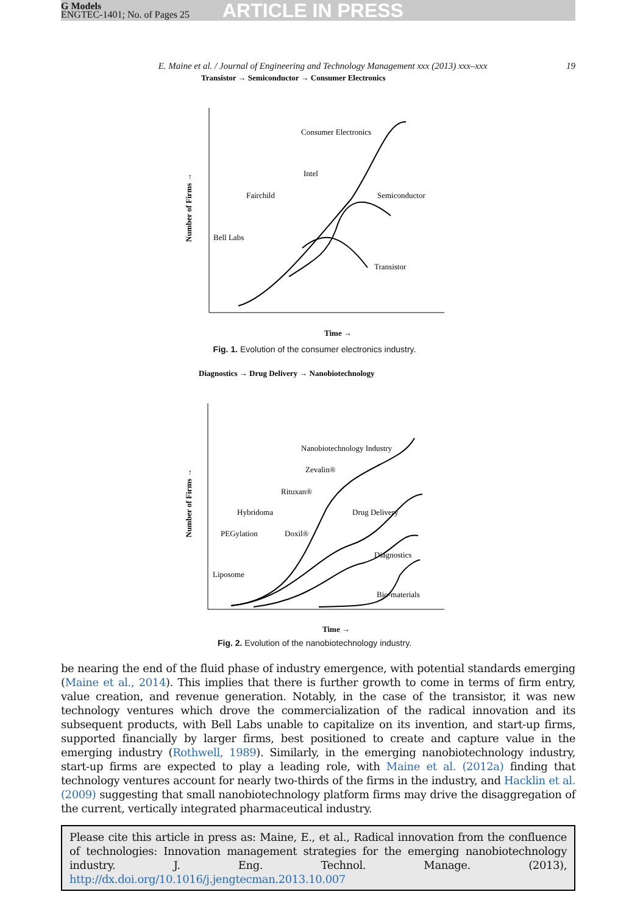G Models
ENGTEC-1401; No. of Pages 25
ARTICLE IN PRESS
E. Maine et al. / Journal of Engineering and Technology Management xxx (2013) xxx–xxx 19
Transistor → Semiconductor → Consumer Electronics
Consumer Electronics
Intel
Fairchild
Semiconductor
Bell Labs
Transistor
Number of Firms →
Time →
Fig. 1. Evolution of the consumer electronics industry.
Diagnostics → Drug Delivery → Nanobiotechnology
Nanobiotechnology Industry
Zevalin®
Rituxan®
Hybridoma
Drug Delivery
PEGylation
Doxil®
Diagnostics
Liposome
Bio-materials
Number of Firms →
Time →
Fig. 2. Evolution of the nanobiotechnology industry.
be nearing the end of the fluid phase of industry emergence, with potential standards emerging (Maine et al., 2014). This implies that there is further growth to come in terms of firm entry, value creation, and revenue generation. Notably, in the case of the transistor, it was new technology ventures which drove the commercialization of the radical innovation and its subsequent products, with Bell Labs unable to capitalize on its invention, and start-up firms, supported financially by larger firms, best positioned to create and capture value in the emerging industry (Rothwell, 1989). Similarly, in the emerging nanobiotechnology industry, start-up firms are expected to play a leading role, with Maine et al. (2012a) finding that technology ventures account for nearly two-thirds of the firms in the industry, and Hacklin et al. (2009) suggesting that small nanobiotechnology platform firms may drive the disaggregation of the current, vertically integrated pharmaceutical industry.
Please cite this article in press as: Maine, E., et al., Radical innovation from the confluence of technologies: Innovation management strategies for the emerging nanobiotechnology industry. J. Eng. Technol. Manage. (2013), http://dx.doi.org/10.1016/j.jengtecman.2013.10.007